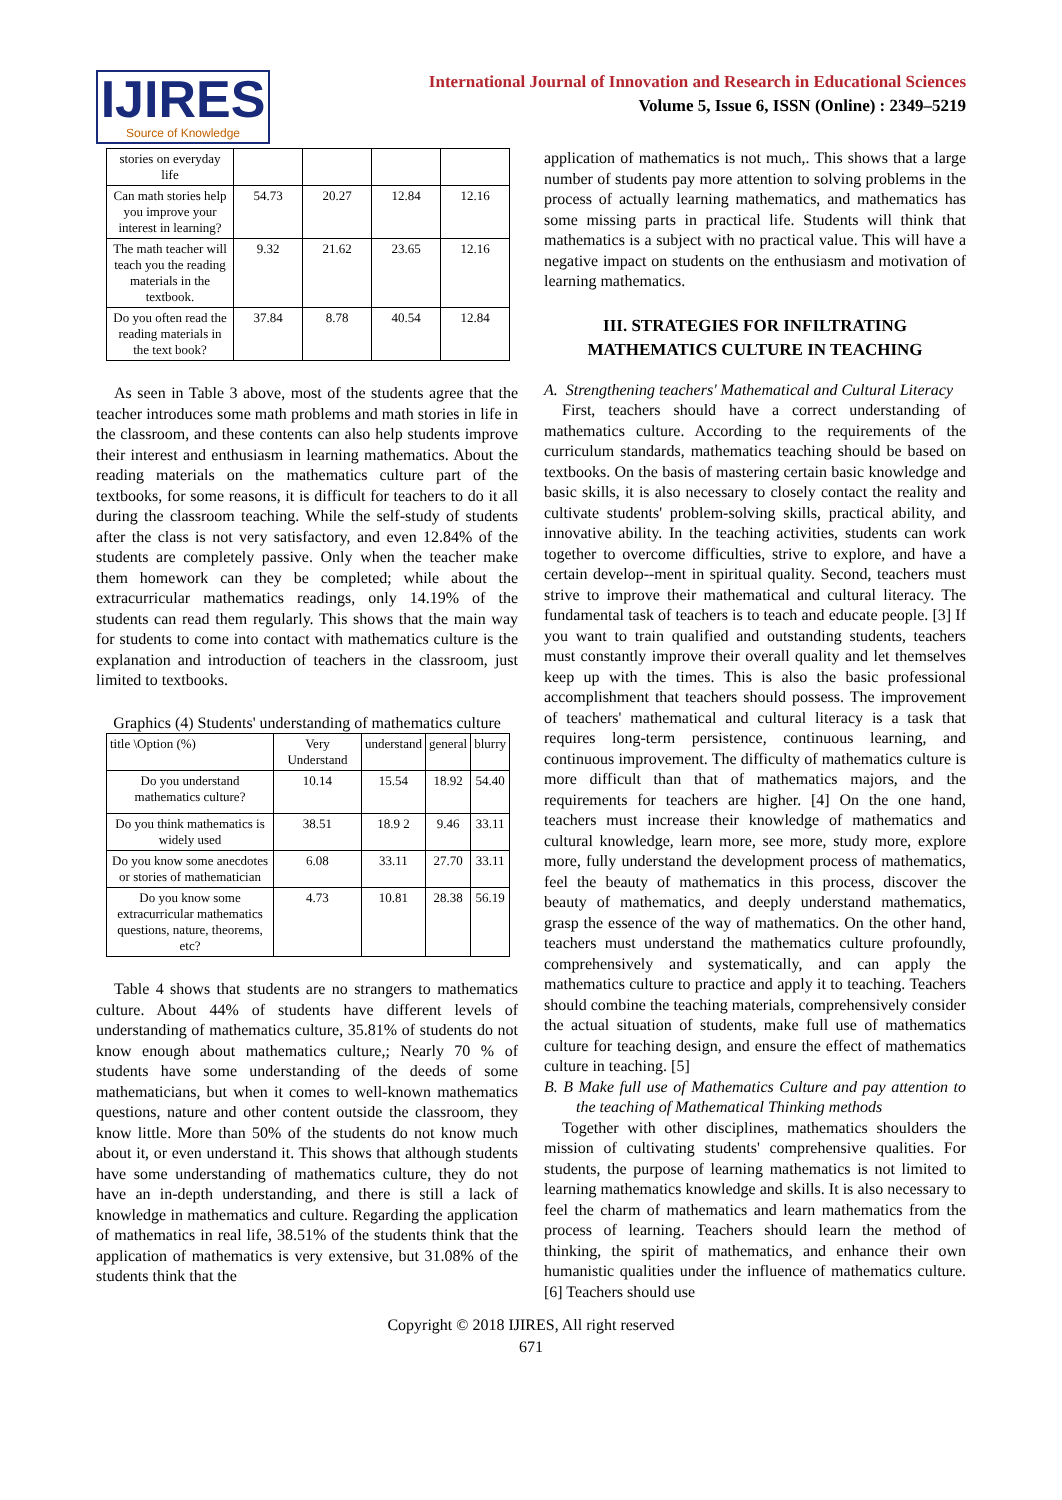IJIRES
Source of Knowledge
International Journal of Innovation and Research in Educational Sciences
Volume 5, Issue 6, ISSN (Online) : 2349–5219
| stories on everyday life | | | | |
| Can math stories help you improve your interest in learning? | 54.73 | 20.27 | 12.84 | 12.16 |
| The math teacher will teach you the reading materials in the textbook. | 9.32 | 21.62 | 23.65 | 12.16 |
| Do you often read the reading materials in the text book? | 37.84 | 8.78 | 40.54 | 12.84 |
As seen in Table 3 above, most of the students agree that the teacher introduces some math problems and math stories in life in the classroom, and these contents can also help students improve their interest and enthusiasm in learning mathematics. About the reading materials on the mathematics culture part of the textbooks, for some reasons, it is difficult for teachers to do it all during the classroom teaching. While the self-study of students after the class is not very satisfactory, and even 12.84% of the students are completely passive. Only when the teacher make them homework can they be completed; while about the extracurricular mathematics readings, only 14.19% of the students can read them regularly. This shows that the main way for students to come into contact with mathematics culture is the explanation and introduction of teachers in the classroom, just limited to textbooks.
Graphics (4) Students' understanding of mathematics culture
| title \Option (%) | Very Understand | understand | general | blurry |
| Do you understand mathematics culture? | 10.14 | 15.54 | 18.92 | 54.40 |
| Do you think mathematics is widely used | 38.51 | 18.9 2 | 9.46 | 33.11 |
| Do you know some anecdotes or stories of mathematician | 6.08 | 33.11 | 27.70 | 33.11 |
| Do you know some extracurricular mathematics questions, nature, theorems, etc? | 4.73 | 10.81 | 28.38 | 56.19 |
Table 4 shows that students are no strangers to mathematics culture. About 44% of students have different levels of understanding of mathematics culture, 35.81% of students do not know enough about mathematics culture,; Nearly 70 % of students have some understanding of the deeds of some mathematicians, but when it comes to well-known mathematics questions, nature and other content outside the classroom, they know little. More than 50% of the students do not know much about it, or even understand it. This shows that although students have some understanding of mathematics culture, they do not have an in-depth understanding, and there is still a lack of knowledge in mathematics and culture. Regarding the application of mathematics in real life, 38.51% of the students think that the application of mathematics is very extensive, but 31.08% of the students think that the
application of mathematics is not much,. This shows that a large number of students pay more attention to solving problems in the process of actually learning mathematics, and mathematics has some missing parts in practical life. Students will think that mathematics is a subject with no practical value. This will have a negative impact on students on the enthusiasm and motivation of learning mathematics.
III. STRATEGIES FOR INFILTRATING MATHEMATICS CULTURE IN TEACHING
A. Strengthening teachers' Mathematical and Cultural Literacy
First, teachers should have a correct understanding of mathematics culture. According to the requirements of the curriculum standards, mathematics teaching should be based on textbooks. On the basis of mastering certain basic knowledge and basic skills, it is also necessary to closely contact the reality and cultivate students' problem-solving skills, practical ability, and innovative ability. In the teaching activities, students can work together to overcome difficulties, strive to explore, and have a certain develop--ment in spiritual quality. Second, teachers must strive to improve their mathematical and cultural literacy. The fundamental task of teachers is to teach and educate people. [3] If you want to train qualified and outstanding students, teachers must constantly improve their overall quality and let themselves keep up with the times. This is also the basic professional accomplishment that teachers should possess. The improvement of teachers' mathematical and cultural literacy is a task that requires long-term persistence, continuous learning, and continuous improvement. The difficulty of mathematics culture is more difficult than that of mathematics majors, and the requirements for teachers are higher. [4] On the one hand, teachers must increase their knowledge of mathematics and cultural knowledge, learn more, see more, study more, explore more, fully understand the development process of mathematics, feel the beauty of mathematics in this process, discover the beauty of mathematics, and deeply understand mathematics, grasp the essence of the way of mathematics. On the other hand, teachers must understand the mathematics culture profoundly, comprehensively and systematically, and can apply the mathematics culture to practice and apply it to teaching. Teachers should combine the teaching materials, comprehensively consider the actual situation of students, make full use of mathematics culture for teaching design, and ensure the effect of mathematics culture in teaching. [5]
B. B Make full use of Mathematics Culture and pay attention to the teaching of Mathematical Thinking methods
Together with other disciplines, mathematics shoulders the mission of cultivating students' comprehensive qualities. For students, the purpose of learning mathematics is not limited to learning mathematics knowledge and skills. It is also necessary to feel the charm of mathematics and learn mathematics from the process of learning. Teachers should learn the method of thinking, the spirit of mathematics, and enhance their own humanistic qualities under the influence of mathematics culture. [6] Teachers should use
Copyright © 2018 IJIRES, All right reserved
671